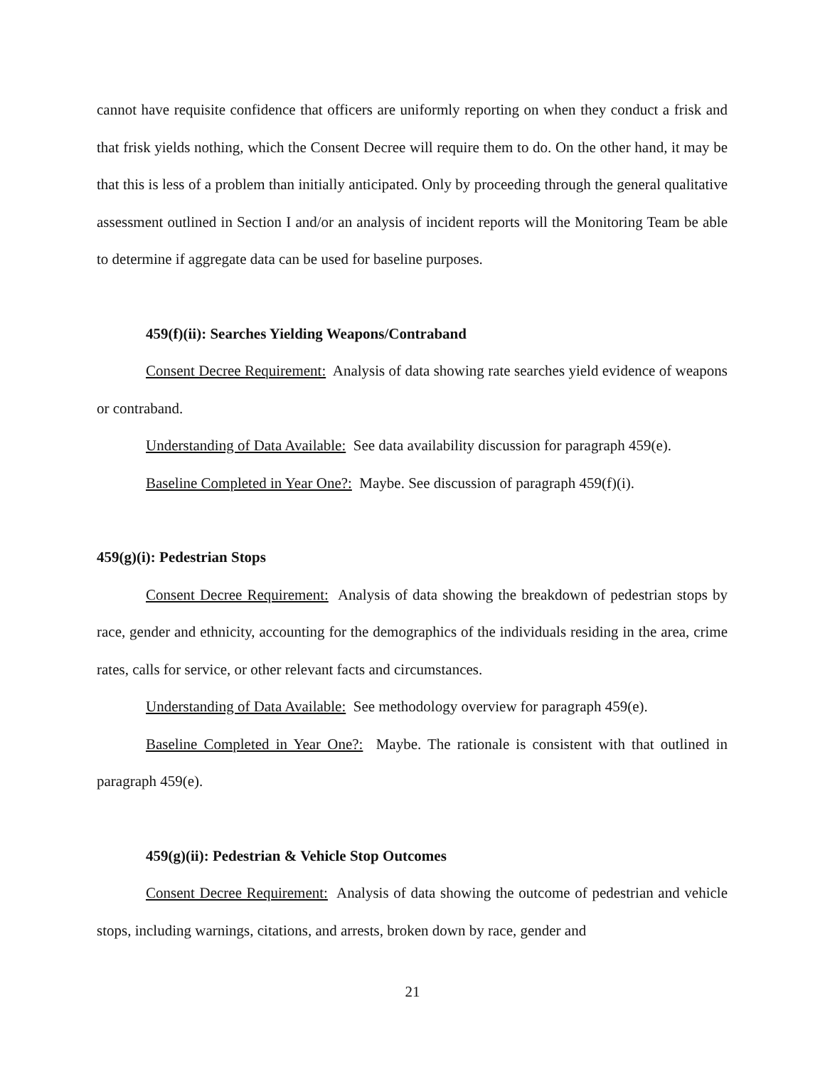cannot have requisite confidence that officers are uniformly reporting on when they conduct a frisk and that frisk yields nothing, which the Consent Decree will require them to do. On the other hand, it may be that this is less of a problem than initially anticipated. Only by proceeding through the general qualitative assessment outlined in Section I and/or an analysis of incident reports will the Monitoring Team be able to determine if aggregate data can be used for baseline purposes.
459(f)(ii): Searches Yielding Weapons/Contraband
Consent Decree Requirement: Analysis of data showing rate searches yield evidence of weapons or contraband.
Understanding of Data Available: See data availability discussion for paragraph 459(e).
Baseline Completed in Year One?: Maybe. See discussion of paragraph 459(f)(i).
459(g)(i): Pedestrian Stops
Consent Decree Requirement: Analysis of data showing the breakdown of pedestrian stops by race, gender and ethnicity, accounting for the demographics of the individuals residing in the area, crime rates, calls for service, or other relevant facts and circumstances.
Understanding of Data Available: See methodology overview for paragraph 459(e).
Baseline Completed in Year One?: Maybe. The rationale is consistent with that outlined in paragraph 459(e).
459(g)(ii): Pedestrian & Vehicle Stop Outcomes
Consent Decree Requirement: Analysis of data showing the outcome of pedestrian and vehicle stops, including warnings, citations, and arrests, broken down by race, gender and
21